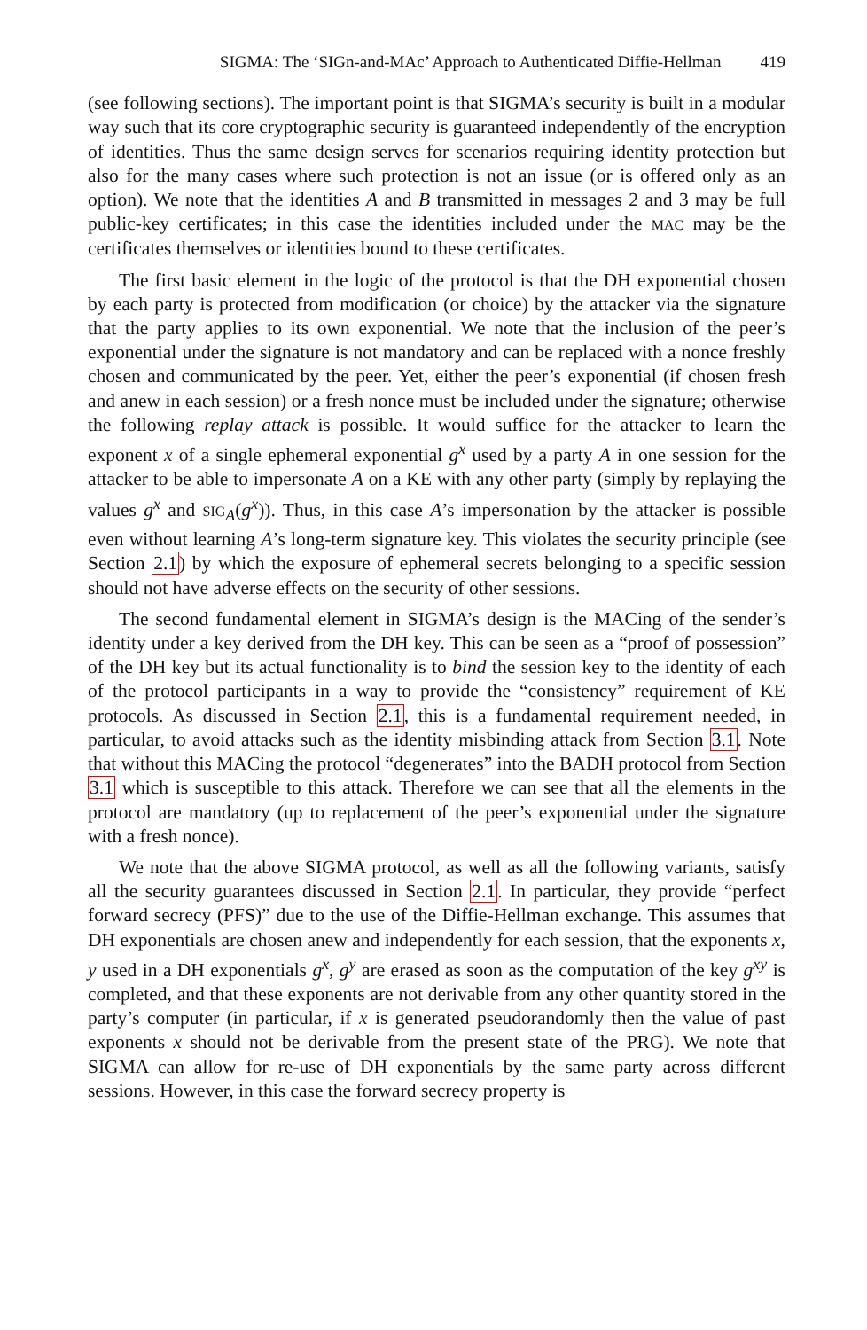SIGMA: The ‘SIGn-and-MAc’ Approach to Authenticated Diffie-Hellman 419
(see following sections). The important point is that SIGMA’s security is built in a modular way such that its core cryptographic security is guaranteed independently of the encryption of identities. Thus the same design serves for scenarios requiring identity protection but also for the many cases where such protection is not an issue (or is offered only as an option). We note that the identities A and B transmitted in messages 2 and 3 may be full public-key certificates; in this case the identities included under the MAC may be the certificates themselves or identities bound to these certificates.
The first basic element in the logic of the protocol is that the DH exponential chosen by each party is protected from modification (or choice) by the attacker via the signature that the party applies to its own exponential. We note that the inclusion of the peer’s exponential under the signature is not mandatory and can be replaced with a nonce freshly chosen and communicated by the peer. Yet, either the peer’s exponential (if chosen fresh and anew in each session) or a fresh nonce must be included under the signature; otherwise the following replay attack is possible. It would suffice for the attacker to learn the exponent x of a single ephemeral exponential g<sup>x</sup> used by a party A in one session for the attacker to be able to impersonate A on a KE with any other party (simply by replaying the values g<sup>x</sup> and SIG<sub>A</sub>(g<sup>x</sup>)). Thus, in this case A’s impersonation by the attacker is possible even without learning A’s long-term signature key. This violates the security principle (see Section 2.1) by which the exposure of ephemeral secrets belonging to a specific session should not have adverse effects on the security of other sessions.
The second fundamental element in SIGMA’s design is the MACing of the sender’s identity under a key derived from the DH key. This can be seen as a “proof of possession” of the DH key but its actual functionality is to bind the session key to the identity of each of the protocol participants in a way to provide the “consistency” requirement of KE protocols. As discussed in Section 2.1, this is a fundamental requirement needed, in particular, to avoid attacks such as the identity misbinding attack from Section 3.1. Note that without this MACing the protocol “degenerates” into the BADH protocol from Section 3.1 which is susceptible to this attack. Therefore we can see that all the elements in the protocol are mandatory (up to replacement of the peer’s exponential under the signature with a fresh nonce).
We note that the above SIGMA protocol, as well as all the following variants, satisfy all the security guarantees discussed in Section 2.1. In particular, they provide “perfect forward secrecy (PFS)” due to the use of the Diffie-Hellman exchange. This assumes that DH exponentials are chosen anew and independently for each session, that the exponents x, y used in a DH exponentials g<sup>x</sup>, g<sup>y</sup> are erased as soon as the computation of the key g<sup>xy</sup> is completed, and that these exponents are not derivable from any other quantity stored in the party’s computer (in particular, if x is generated pseudorandomly then the value of past exponents x should not be derivable from the present state of the PRG). We note that SIGMA can allow for re-use of DH exponentials by the same party across different sessions. However, in this case the forward secrecy property is